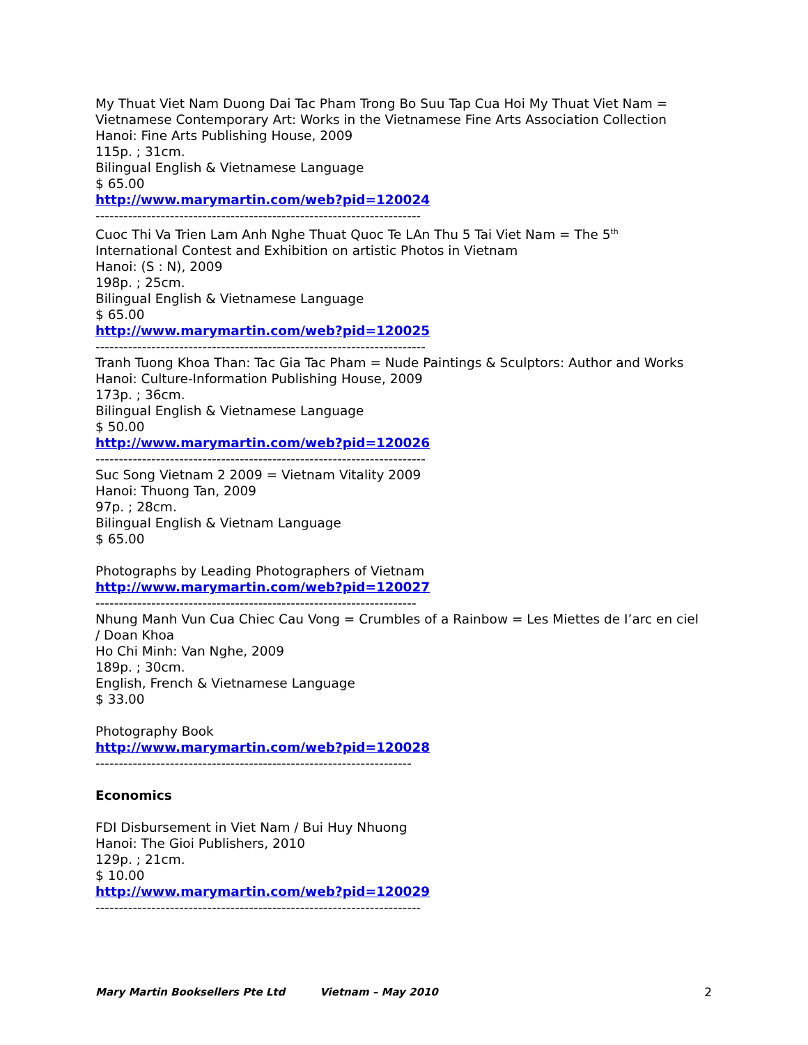My Thuat Viet Nam Duong Dai Tac Pham Trong Bo Suu Tap Cua Hoi My Thuat Viet Nam = Vietnamese Contemporary Art: Works in the Vietnamese Fine Arts Association Collection
Hanoi: Fine Arts Publishing House, 2009
115p. ; 31cm.
Bilingual English & Vietnamese Language
$ 65.00
http://www.marymartin.com/web?pid=120024
----------------------------------------------------------------------
Cuoc Thi Va Trien Lam Anh Nghe Thuat Quoc Te LAn Thu 5 Tai Viet Nam = The 5<sup>th</sup> International Contest and Exhibition on artistic Photos in Vietnam
Hanoi: (S : N), 2009
198p. ; 25cm.
Bilingual English & Vietnamese Language
$ 65.00
http://www.marymartin.com/web?pid=120025
-----------------------------------------------------------------------
Tranh Tuong Khoa Than: Tac Gia Tac Pham = Nude Paintings & Sculptors: Author and Works
Hanoi: Culture-Information Publishing House, 2009
173p. ; 36cm.
Bilingual English & Vietnamese Language
$ 50.00
http://www.marymartin.com/web?pid=120026
-----------------------------------------------------------------------
Suc Song Vietnam 2 2009 = Vietnam Vitality 2009
Hanoi: Thuong Tan, 2009
97p. ; 28cm.
Bilingual English & Vietnam Language
$ 65.00
Photographs by Leading Photographers of Vietnam
http://www.marymartin.com/web?pid=120027
---------------------------------------------------------------------
Nhung Manh Vun Cua Chiec Cau Vong = Crumbles of a Rainbow = Les Miettes de I’arc en ciel / Doan Khoa
Ho Chi Minh: Van Nghe, 2009
189p. ; 30cm.
English, French & Vietnamese Language
$ 33.00
Photography Book
http://www.marymartin.com/web?pid=120028
--------------------------------------------------------------------
Economics
FDI Disbursement in Viet Nam / Bui Huy Nhuong
Hanoi: The Gioi Publishers, 2010
129p. ; 21cm.
$ 10.00
http://www.marymartin.com/web?pid=120029
----------------------------------------------------------------------
Mary Martin Booksellers Pte Ltd Vietnam – May 2010 2